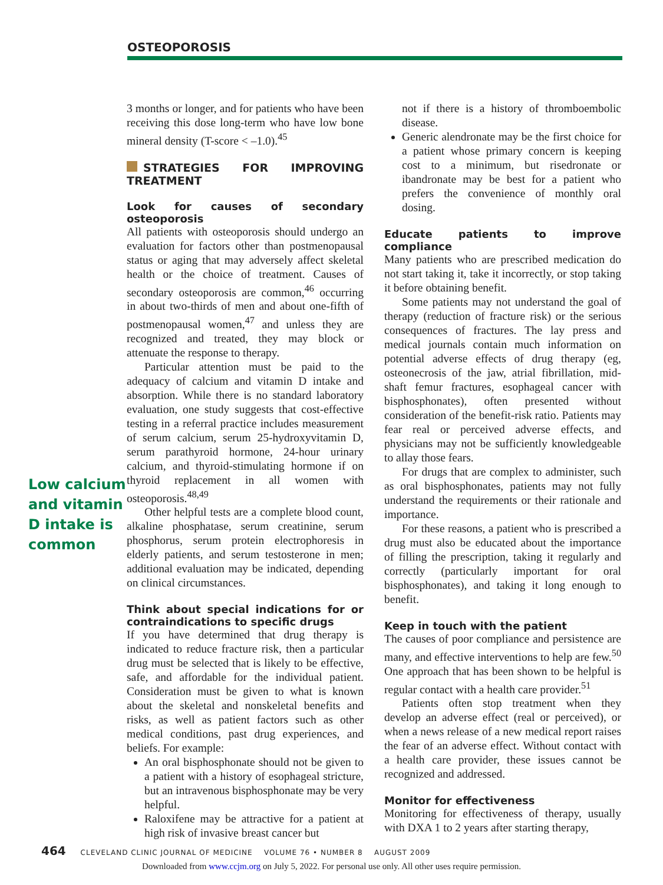OSTEOPOROSIS
Low calcium and vitamin D intake is common
3 months or longer, and for patients who have been receiving this dose long-term who have low bone mineral density (T-score < –1.0).<sup>45</sup>
STRATEGIES FOR IMPROVING TREATMENT
Look for causes of secondary osteoporosis
All patients with osteoporosis should undergo an evaluation for factors other than postmenopausal status or aging that may adversely affect skeletal health or the choice of treatment. Causes of secondary osteoporosis are common,<sup>46</sup> occurring in about two-thirds of men and about one-fifth of postmenopausal women,<sup>47</sup> and unless they are recognized and treated, they may block or attenuate the response to therapy.
Particular attention must be paid to the adequacy of calcium and vitamin D intake and absorption. While there is no standard laboratory evaluation, one study suggests that cost-effective testing in a referral practice includes measurement of serum calcium, serum 25-hydroxyvitamin D, serum parathyroid hormone, 24-hour urinary calcium, and thyroid-stimulating hormone if on thyroid replacement in all women with osteoporosis.<sup>48,49</sup>
Other helpful tests are a complete blood count, alkaline phosphatase, serum creatinine, serum phosphorus, serum protein electrophoresis in elderly patients, and serum testosterone in men; additional evaluation may be indicated, depending on clinical circumstances.
Think about special indications for or contraindications to specific drugs
If you have determined that drug therapy is indicated to reduce fracture risk, then a particular drug must be selected that is likely to be effective, safe, and affordable for the individual patient. Consideration must be given to what is known about the skeletal and nonskeletal benefits and risks, as well as patient factors such as other medical conditions, past drug experiences, and beliefs. For example:
An oral bisphosphonate should not be given to a patient with a history of esophageal stricture, but an intravenous bisphosphonate may be very helpful.
Raloxifene may be attractive for a patient at high risk of invasive breast cancer but
not if there is a history of thromboembolic disease.
Generic alendronate may be the first choice for a patient whose primary concern is keeping cost to a minimum, but risedronate or ibandronate may be best for a patient who prefers the convenience of monthly oral dosing.
Educate patients to improve compliance
Many patients who are prescribed medication do not start taking it, take it incorrectly, or stop taking it before obtaining benefit.
Some patients may not understand the goal of therapy (reduction of fracture risk) or the serious consequences of fractures. The lay press and medical journals contain much information on potential adverse effects of drug therapy (eg, osteonecrosis of the jaw, atrial fibrillation, mid-shaft femur fractures, esophageal cancer with bisphosphonates), often presented without consideration of the benefit-risk ratio. Patients may fear real or perceived adverse effects, and physicians may not be sufficiently knowledgeable to allay those fears.
For drugs that are complex to administer, such as oral bisphosphonates, patients may not fully understand the requirements or their rationale and importance.
For these reasons, a patient who is prescribed a drug must also be educated about the importance of filling the prescription, taking it regularly and correctly (particularly important for oral bisphosphonates), and taking it long enough to benefit.
Keep in touch with the patient
The causes of poor compliance and persistence are many, and effective interventions to help are few.<sup>50</sup> One approach that has been shown to be helpful is regular contact with a health care provider.<sup>51</sup>
Patients often stop treatment when they develop an adverse effect (real or perceived), or when a news release of a new medical report raises the fear of an adverse effect. Without contact with a health care provider, these issues cannot be recognized and addressed.
Monitor for effectiveness
Monitoring for effectiveness of therapy, usually with DXA 1 to 2 years after starting therapy,
464 CLEVELAND CLINIC JOURNAL OF MEDICINE VOLUME 76 • NUMBER 8 AUGUST 2009
Downloaded from www.ccjm.org on July 5, 2022. For personal use only. All other uses require permission.